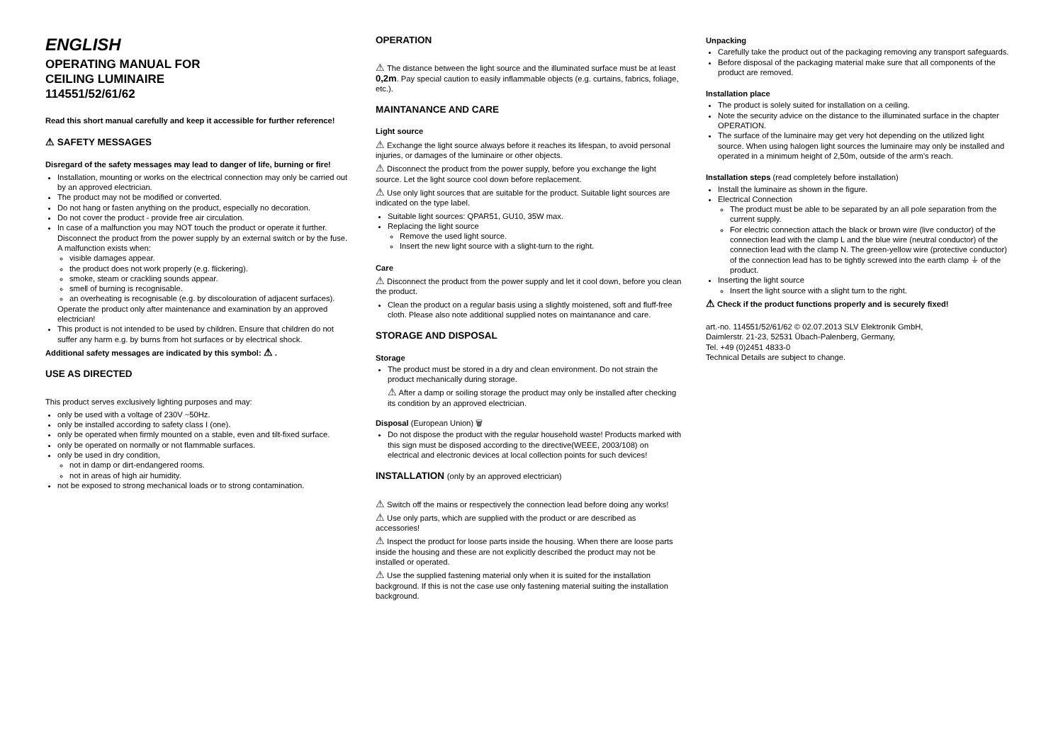ENGLISH
OPERATING MANUAL FOR
CEILING LUMINAIRE
114551/52/61/62
Read this short manual carefully and keep it accessible for further reference!
⚠ SAFETY MESSAGES
Disregard of the safety messages may lead to danger of life, burning or fire!
Installation, mounting or works on the electrical connection may only be carried out by an approved electrician.
The product may not be modified or converted.
Do not hang or fasten anything on the product, especially no decoration.
Do not cover the product - provide free air circulation.
In case of a malfunction you may NOT touch the product or operate it further. Disconnect the product from the power supply by an external switch or by the fuse.
A malfunction exists when:
visible damages appear.
the product does not work properly (e.g. flickering).
smoke, steam or crackling sounds appear.
smell of burning is recognisable.
an overheating is recognisable (e.g. by discolouration of adjacent surfaces).
Operate the product only after maintenance and examination by an approved electrician!
This product is not intended to be used by children. Ensure that children do not suffer any harm e.g. by burns from hot surfaces or by electrical shock.
Additional safety messages are indicated by this symbol: ⚠ .
USE AS DIRECTED
This product serves exclusively lighting purposes and may:
only be used with a voltage of 230V ~50Hz.
only be installed according to safety class I (one).
only be operated when firmly mounted on a stable, even and tilt-fixed surface.
only be operated on normally or not flammable surfaces.
only be used in dry condition,
not in damp or dirt-endangered rooms.
not in areas of high air humidity.
not be exposed to strong mechanical loads or to strong contamination.
OPERATION
⚠ The distance between the light source and the illuminated surface must be at least 0,2m. Pay special caution to easily inflammable objects (e.g. curtains, fabrics, foliage, etc.).
MAINTANANCE AND CARE
Light source
⚠ Exchange the light source always before it reaches its lifespan, to avoid personal injuries, or damages of the luminaire or other objects.
⚠ Disconnect the product from the power supply, before you exchange the light source. Let the light source cool down before replacement.
⚠ Use only light sources that are suitable for the product. Suitable light sources are indicated on the type label.
Suitable light sources: QPAR51, GU10, 35W max.
Replacing the light source
Remove the used light source.
Insert the new light source with a slight-turn to the right.
Care
⚠ Disconnect the product from the power supply and let it cool down, before you clean the product.
Clean the product on a regular basis using a slightly moistened, soft and fluff-free cloth. Please also note additional supplied notes on maintanance and care.
STORAGE AND DISPOSAL
Storage
The product must be stored in a dry and clean environment. Do not strain the product mechanically during storage.
⚠ After a damp or soiling storage the product may only be installed after checking its condition by an approved electrician.
Disposal (European Union) 🗑
Do not dispose the product with the regular household waste! Products marked with this sign must be disposed according to the directive(WEEE, 2003/108) on electrical and electronic devices at local collection points for such devices!
INSTALLATION (only by an approved electrician)
⚠ Switch off the mains or respectively the connection lead before doing any works!
⚠ Use only parts, which are supplied with the product or are described as accessories!
⚠ Inspect the product for loose parts inside the housing. When there are loose parts inside the housing and these are not explicitly described the product may not be installed or operated.
⚠ Use the supplied fastening material only when it is suited for the installation background. If this is not the case use only fastening material suiting the installation background.
Unpacking
Carefully take the product out of the packaging removing any transport safeguards.
Before disposal of the packaging material make sure that all components of the product are removed.
Installation place
The product is solely suited for installation on a ceiling.
Note the security advice on the distance to the illuminated surface in the chapter OPERATION.
The surface of the luminaire may get very hot depending on the utilized light source. When using halogen light sources the luminaire may only be installed and operated in a minimum height of 2,50m, outside of the arm’s reach.
Installation steps (read completely before installation)
Install the luminaire as shown in the figure.
Electrical Connection
The product must be able to be separated by an all pole separation from the current supply.
For electric connection attach the black or brown wire (live conductor) of the connection lead with the clamp L and the blue wire (neutral conductor) of the connection lead with the clamp N. The green-yellow wire (protective conductor) of the connection lead has to be tightly screwed into the earth clamp ⏚ of the product.
Inserting the light source
Insert the light source with a slight turn to the right.
⚠ Check if the product functions properly and is securely fixed!
art.-no. 114551/52/61/62 © 02.07.2013 SLV Elektronik GmbH,
Daimlerstr. 21-23, 52531 Übach-Palenberg, Germany,
Tel. +49 (0)2451 4833-0
Technical Details are subject to change.